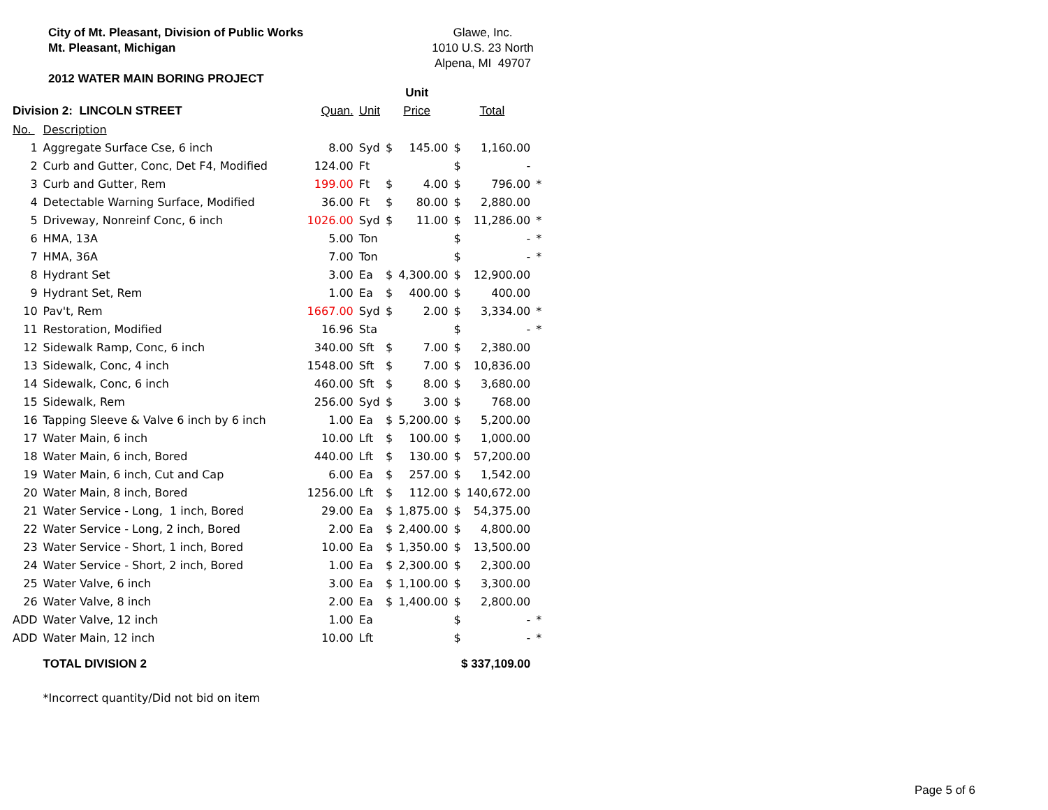City of Mt. Pleasant, Division of Public Works
Mt. Pleasant, Michigan
2012 WATER MAIN BORING PROJECT
Glawe, Inc.
1010 U.S. 23 North
Alpena, MI 49707
| | | | | Unit | | | | |
| --- | --- | --- | --- | --- | --- | --- | --- | --- |
| Division 2: LINCOLN STREET | | Quan. | Unit | Price | | Total | | |
| No. | Description | | | | | | | |
| 1 | Aggregate Surface Cse, 6 inch | 8.00 | Syd | $ | 145.00 | $ | 1,160.00 | |
| 2 | Curb and Gutter, Conc, Det F4, Modified | 124.00 | Ft | | | $ | - | |
| 3 | Curb and Gutter, Rem | 199.00 | Ft | $ | 4.00 | $ | 796.00 | * |
| 4 | Detectable Warning Surface, Modified | 36.00 | Ft | $ | 80.00 | $ | 2,880.00 | |
| 5 | Driveway, Nonreinf Conc, 6 inch | 1026.00 | Syd | $ | 11.00 | $ | 11,286.00 | * |
| 6 | HMA, 13A | 5.00 | Ton | | | $ | - | * |
| 7 | HMA, 36A | 7.00 | Ton | | | $ | - | * |
| 8 | Hydrant Set | 3.00 | Ea | $ | 4,300.00 | $ | 12,900.00 | |
| 9 | Hydrant Set, Rem | 1.00 | Ea | $ | 400.00 | $ | 400.00 | |
| 10 | Pav't, Rem | 1667.00 | Syd | $ | 2.00 | $ | 3,334.00 | * |
| 11 | Restoration, Modified | 16.96 | Sta | | | $ | - | * |
| 12 | Sidewalk Ramp, Conc, 6 inch | 340.00 | Sft | $ | 7.00 | $ | 2,380.00 | |
| 13 | Sidewalk, Conc, 4 inch | 1548.00 | Sft | $ | 7.00 | $ | 10,836.00 | |
| 14 | Sidewalk, Conc, 6 inch | 460.00 | Sft | $ | 8.00 | $ | 3,680.00 | |
| 15 | Sidewalk, Rem | 256.00 | Syd | $ | 3.00 | $ | 768.00 | |
| 16 | Tapping Sleeve & Valve 6 inch by 6 inch | 1.00 | Ea | $ | 5,200.00 | $ | 5,200.00 | |
| 17 | Water Main, 6 inch | 10.00 | Lft | $ | 100.00 | $ | 1,000.00 | |
| 18 | Water Main, 6 inch, Bored | 440.00 | Lft | $ | 130.00 | $ | 57,200.00 | |
| 19 | Water Main, 6 inch, Cut and Cap | 6.00 | Ea | $ | 257.00 | $ | 1,542.00 | |
| 20 | Water Main, 8 inch, Bored | 1256.00 | Lft | $ | 112.00 | $ | 140,672.00 | |
| 21 | Water Service - Long, 1 inch, Bored | 29.00 | Ea | $ | 1,875.00 | $ | 54,375.00 | |
| 22 | Water Service - Long, 2 inch, Bored | 2.00 | Ea | $ | 2,400.00 | $ | 4,800.00 | |
| 23 | Water Service - Short, 1 inch, Bored | 10.00 | Ea | $ | 1,350.00 | $ | 13,500.00 | |
| 24 | Water Service - Short, 2 inch, Bored | 1.00 | Ea | $ | 2,300.00 | $ | 2,300.00 | |
| 25 | Water Valve, 6 inch | 3.00 | Ea | $ | 1,100.00 | $ | 3,300.00 | |
| 26 | Water Valve, 8 inch | 2.00 | Ea | $ | 1,400.00 | $ | 2,800.00 | |
| ADD | Water Valve, 12 inch | 1.00 | Ea | | | $ | - | * |
| ADD | Water Main, 12 inch | 10.00 | Lft | | | $ | - | * |
| | TOTAL DIVISION 2 | | | | | $ 337,109.00 | | |
| | *Incorrect quantity/Did not bid on item | | | | | | | |
Page 5 of 6